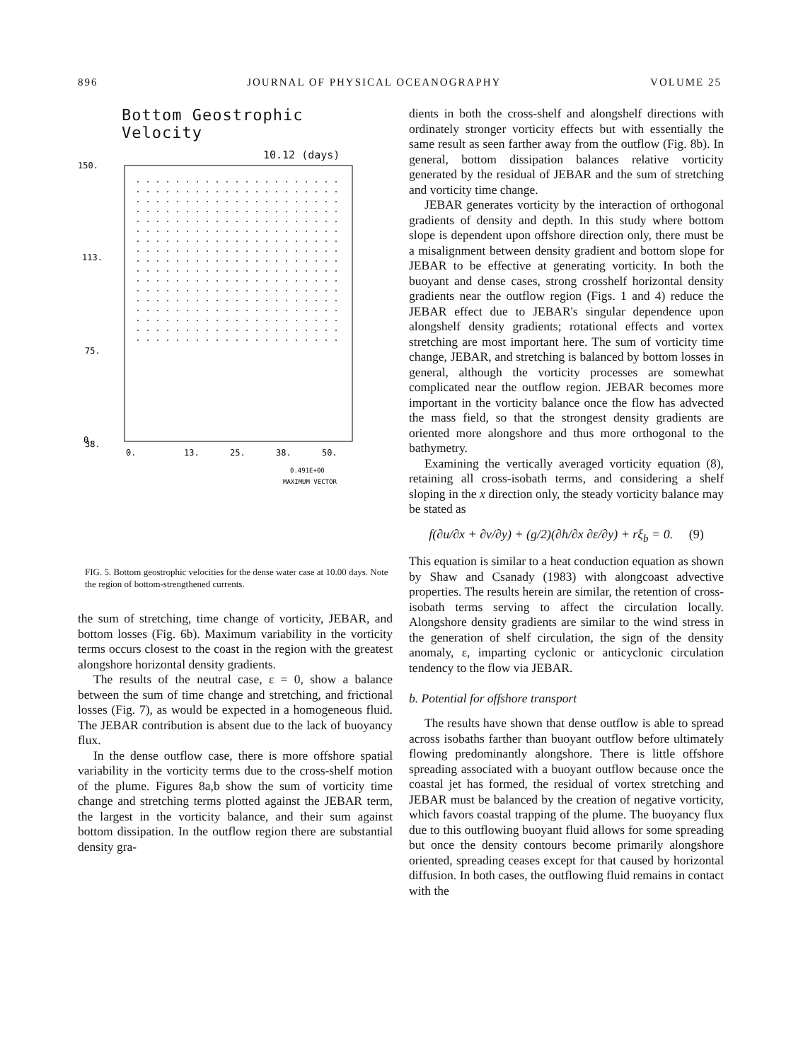896 JOURNAL OF PHYSICAL OCEANOGRAPHY VOLUME 25
Bottom Geostrophic Velocity
10.12 (days)
150.
113.
75.
38.
.
0.
13.
25.
38.
50.
0.
0.491E+00
MAXIMUM VECTOR
FIG. 5. Bottom geostrophic velocities for the dense water case at 10.00 days. Note the region of bottom-strengthened currents.
the sum of stretching, time change of vorticity, JEBAR, and bottom losses (Fig. 6b). Maximum variability in the vorticity terms occurs closest to the coast in the region with the greatest alongshore horizontal density gradients.
The results of the neutral case, ε = 0, show a balance between the sum of time change and stretching, and frictional losses (Fig. 7), as would be expected in a homogeneous fluid. The JEBAR contribution is absent due to the lack of buoyancy flux.
In the dense outflow case, there is more offshore spatial variability in the vorticity terms due to the cross-shelf motion of the plume. Figures 8a,b show the sum of vorticity time change and stretching terms plotted against the JEBAR term, the largest in the vorticity balance, and their sum against bottom dissipation. In the outflow region there are substantial density gra-
dients in both the cross-shelf and alongshelf directions with ordinately stronger vorticity effects but with essentially the same result as seen farther away from the outflow (Fig. 8b). In general, bottom dissipation balances relative vorticity generated by the residual of JEBAR and the sum of stretching and vorticity time change.
JEBAR generates vorticity by the interaction of orthogonal gradients of density and depth. In this study where bottom slope is dependent upon offshore direction only, there must be a misalignment between density gradient and bottom slope for JEBAR to be effective at generating vorticity. In both the buoyant and dense cases, strong crosshelf horizontal density gradients near the outflow region (Figs. 1 and 4) reduce the JEBAR effect due to JEBAR's singular dependence upon alongshelf density gradients; rotational effects and vortex stretching are most important here. The sum of vorticity time change, JEBAR, and stretching is balanced by bottom losses in general, although the vorticity processes are somewhat complicated near the outflow region. JEBAR becomes more important in the vorticity balance once the flow has advected the mass field, so that the strongest density gradients are oriented more alongshore and thus more orthogonal to the bathymetry.
Examining the vertically averaged vorticity equation (8), retaining all cross-isobath terms, and considering a shelf sloping in the x direction only, the steady vorticity balance may be stated as
f(∂u/∂x + ∂v/∂y) + (g/2)(∂h/∂x ∂ε/∂y) + rξ<sub>b</sub> = 0. (9)
This equation is similar to a heat conduction equation as shown by Shaw and Csanady (1983) with alongcoast advective properties. The results herein are similar, the retention of cross-isobath terms serving to affect the circulation locally. Alongshore density gradients are similar to the wind stress in the generation of shelf circulation, the sign of the density anomaly, ε, imparting cyclonic or anticyclonic circulation tendency to the flow via JEBAR.
b. Potential for offshore transport
The results have shown that dense outflow is able to spread across isobaths farther than buoyant outflow before ultimately flowing predominantly alongshore. There is little offshore spreading associated with a buoyant outflow because once the coastal jet has formed, the residual of vortex stretching and JEBAR must be balanced by the creation of negative vorticity, which favors coastal trapping of the plume. The buoyancy flux due to this outflowing buoyant fluid allows for some spreading but once the density contours become primarily alongshore oriented, spreading ceases except for that caused by horizontal diffusion. In both cases, the outflowing fluid remains in contact with the